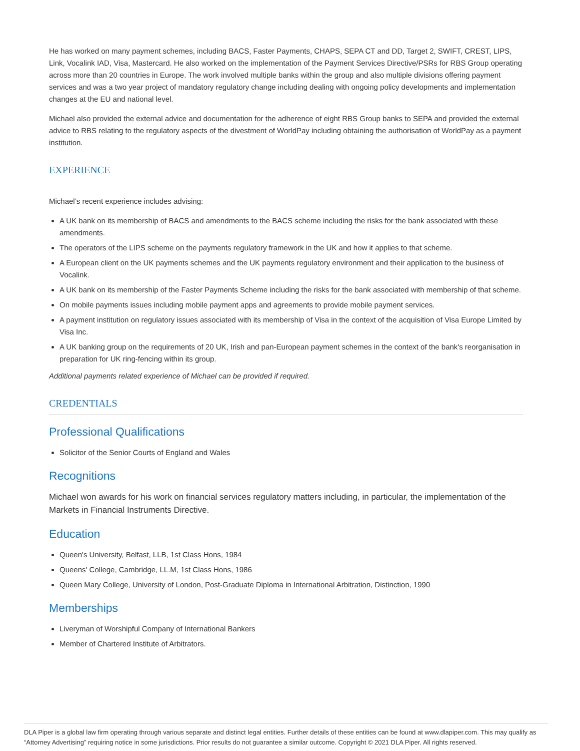He has worked on many payment schemes, including BACS, Faster Payments, CHAPS, SEPA CT and DD, Target 2, SWIFT, CREST, LIPS, Link, Vocalink IAD, Visa, Mastercard. He also worked on the implementation of the Payment Services Directive/PSRs for RBS Group operating across more than 20 countries in Europe. The work involved multiple banks within the group and also multiple divisions offering payment services and was a two year project of mandatory regulatory change including dealing with ongoing policy developments and implementation changes at the EU and national level.
Michael also provided the external advice and documentation for the adherence of eight RBS Group banks to SEPA and provided the external advice to RBS relating to the regulatory aspects of the divestment of WorldPay including obtaining the authorisation of WorldPay as a payment institution.
EXPERIENCE
Michael’s recent experience includes advising:
A UK bank on its membership of BACS and amendments to the BACS scheme including the risks for the bank associated with these amendments.
The operators of the LIPS scheme on the payments regulatory framework in the UK and how it applies to that scheme.
A European client on the UK payments schemes and the UK payments regulatory environment and their application to the business of Vocalink.
A UK bank on its membership of the Faster Payments Scheme including the risks for the bank associated with membership of that scheme.
On mobile payments issues including mobile payment apps and agreements to provide mobile payment services.
A payment institution on regulatory issues associated with its membership of Visa in the context of the acquisition of Visa Europe Limited by Visa Inc.
A UK banking group on the requirements of 20 UK, Irish and pan-European payment schemes in the context of the bank's reorganisation in preparation for UK ring-fencing within its group.
Additional payments related experience of Michael can be provided if required.
CREDENTIALS
Professional Qualifications
Solicitor of the Senior Courts of England and Wales
Recognitions
Michael won awards for his work on financial services regulatory matters including, in particular, the implementation of the Markets in Financial Instruments Directive.
Education
Queen's University, Belfast, LLB, 1st Class Hons, 1984
Queens' College, Cambridge, LL.M, 1st Class Hons, 1986
Queen Mary College, University of London, Post-Graduate Diploma in International Arbitration, Distinction, 1990
Memberships
Liveryman of Worshipful Company of International Bankers
Member of Chartered Institute of Arbitrators.
DLA Piper is a global law firm operating through various separate and distinct legal entities. Further details of these entities can be found at www.dlapiper.com. This may qualify as “Attorney Advertising” requiring notice in some jurisdictions. Prior results do not guarantee a similar outcome. Copyright © 2021 DLA Piper. All rights reserved.